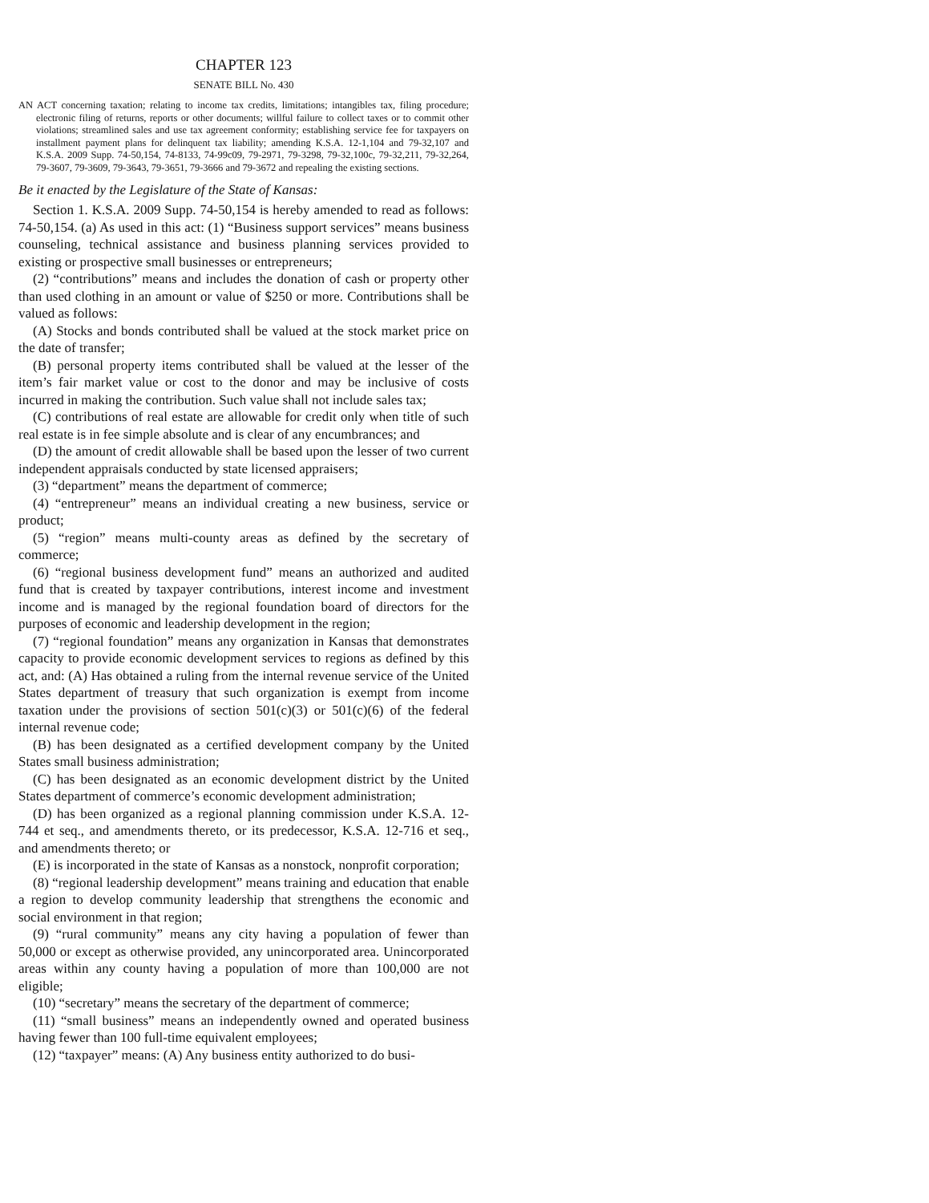CHAPTER 123
SENATE BILL No. 430
AN ACT concerning taxation; relating to income tax credits, limitations; intangibles tax, filing procedure; electronic filing of returns, reports or other documents; willful failure to collect taxes or to commit other violations; streamlined sales and use tax agreement conformity; establishing service fee for taxpayers on installment payment plans for delinquent tax liability; amending K.S.A. 12-1,104 and 79-32,107 and K.S.A. 2009 Supp. 74-50,154, 74-8133, 74-99c09, 79-2971, 79-3298, 79-32,100c, 79-32,211, 79-32,264, 79-3607, 79-3609, 79-3643, 79-3651, 79-3666 and 79-3672 and repealing the existing sections.
Be it enacted by the Legislature of the State of Kansas:
Section 1. K.S.A. 2009 Supp. 74-50,154 is hereby amended to read as follows: 74-50,154. (a) As used in this act: (1) “Business support services” means business counseling, technical assistance and business planning services provided to existing or prospective small businesses or entrepreneurs;
(2) “contributions” means and includes the donation of cash or property other than used clothing in an amount or value of $250 or more. Contributions shall be valued as follows:
(A) Stocks and bonds contributed shall be valued at the stock market price on the date of transfer;
(B) personal property items contributed shall be valued at the lesser of the item’s fair market value or cost to the donor and may be inclusive of costs incurred in making the contribution. Such value shall not include sales tax;
(C) contributions of real estate are allowable for credit only when title of such real estate is in fee simple absolute and is clear of any encumbrances; and
(D) the amount of credit allowable shall be based upon the lesser of two current independent appraisals conducted by state licensed appraisers;
(3) “department” means the department of commerce;
(4) “entrepreneur” means an individual creating a new business, service or product;
(5) “region” means multi-county areas as defined by the secretary of commerce;
(6) “regional business development fund” means an authorized and audited fund that is created by taxpayer contributions, interest income and investment income and is managed by the regional foundation board of directors for the purposes of economic and leadership development in the region;
(7) “regional foundation” means any organization in Kansas that demonstrates capacity to provide economic development services to regions as defined by this act, and: (A) Has obtained a ruling from the internal revenue service of the United States department of treasury that such organization is exempt from income taxation under the provisions of section 501(c)(3) or 501(c)(6) of the federal internal revenue code;
(B) has been designated as a certified development company by the United States small business administration;
(C) has been designated as an economic development district by the United States department of commerce’s economic development administration;
(D) has been organized as a regional planning commission under K.S.A. 12-744 et seq., and amendments thereto, or its predecessor, K.S.A. 12-716 et seq., and amendments thereto; or
(E) is incorporated in the state of Kansas as a nonstock, nonprofit corporation;
(8) “regional leadership development” means training and education that enable a region to develop community leadership that strengthens the economic and social environment in that region;
(9) “rural community” means any city having a population of fewer than 50,000 or except as otherwise provided, any unincorporated area. Unincorporated areas within any county having a population of more than 100,000 are not eligible;
(10) “secretary” means the secretary of the department of commerce;
(11) “small business” means an independently owned and operated business having fewer than 100 full-time equivalent employees;
(12) “taxpayer” means: (A) Any business entity authorized to do busi-